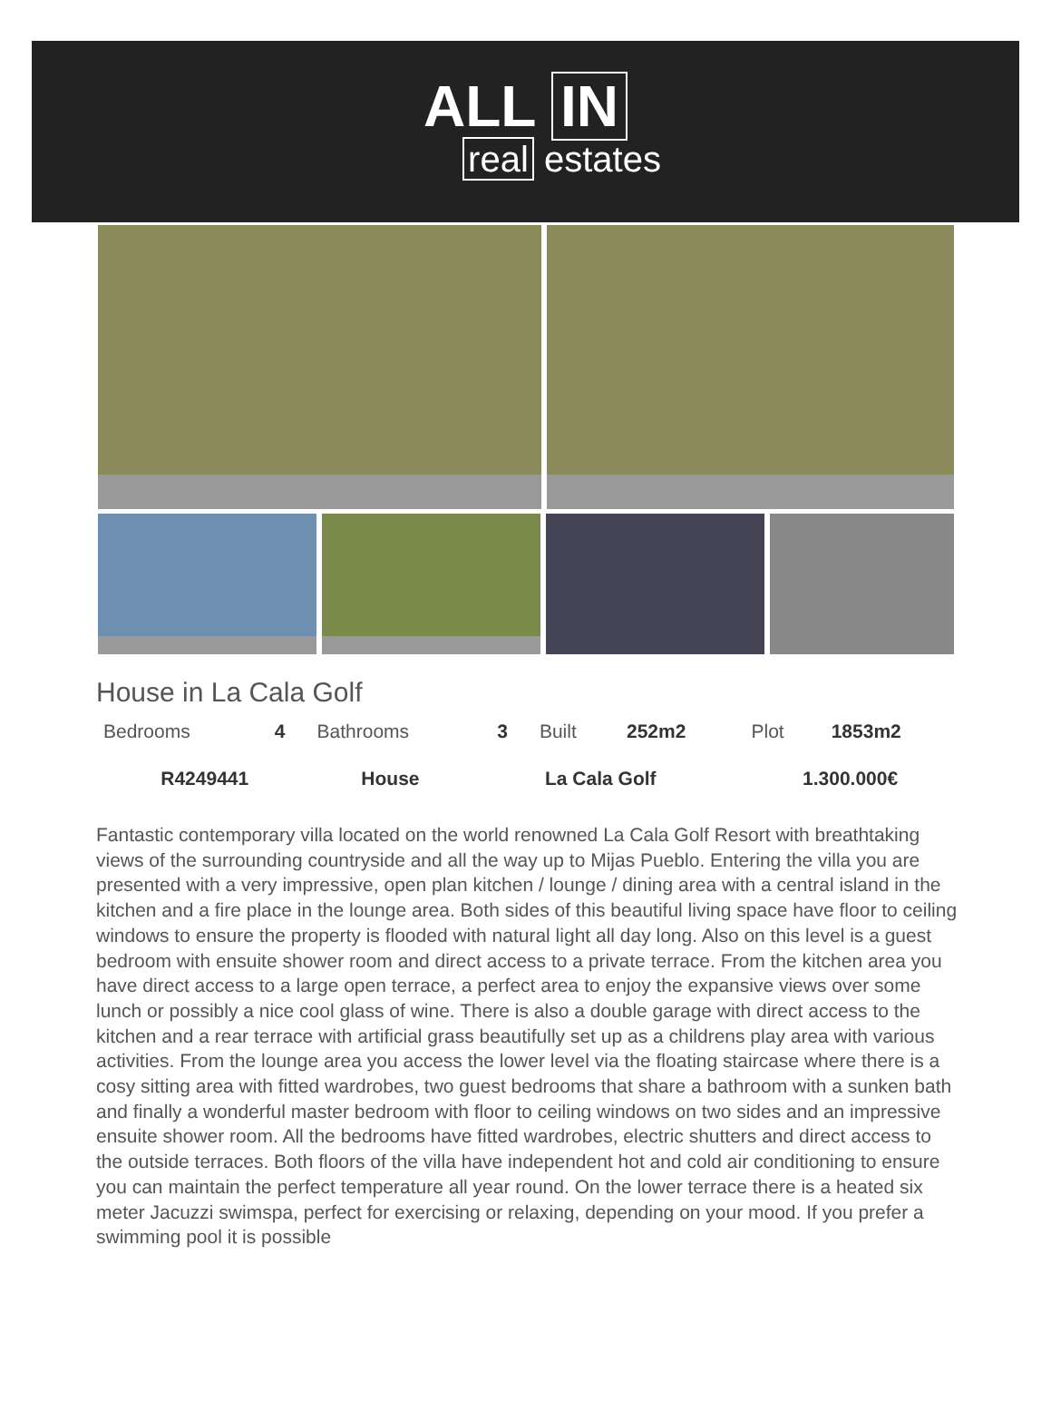ALL IN
real estates
House in La Cala Golf
| Bedrooms | 4 | Bathrooms | 3 | Built | 252m2 | Plot | 1853m2 |
| R4249441 | House | La Cala Golf | 1.300.000€ |
Fantastic contemporary villa located on the world renowned La Cala Golf Resort with breathtaking views of the surrounding countryside and all the way up to Mijas Pueblo. Entering the villa you are presented with a very impressive, open plan kitchen / lounge / dining area with a central island in the kitchen and a fire place in the lounge area. Both sides of this beautiful living space have floor to ceiling windows to ensure the property is flooded with natural light all day long. Also on this level is a guest bedroom with ensuite shower room and direct access to a private terrace. From the kitchen area you have direct access to a large open terrace, a perfect area to enjoy the expansive views over some lunch or possibly a nice cool glass of wine. There is also a double garage with direct access to the kitchen and a rear terrace with artificial grass beautifully set up as a childrens play area with various activities. From the lounge area you access the lower level via the floating staircase where there is a cosy sitting area with fitted wardrobes, two guest bedrooms that share a bathroom with a sunken bath and finally a wonderful master bedroom with floor to ceiling windows on two sides and an impressive ensuite shower room. All the bedrooms have fitted wardrobes, electric shutters and direct access to the outside terraces. Both floors of the villa have independent hot and cold air conditioning to ensure you can maintain the perfect temperature all year round. On the lower terrace there is a heated six meter Jacuzzi swimspa, perfect for exercising or relaxing, depending on your mood. If you prefer a swimming pool it is possible